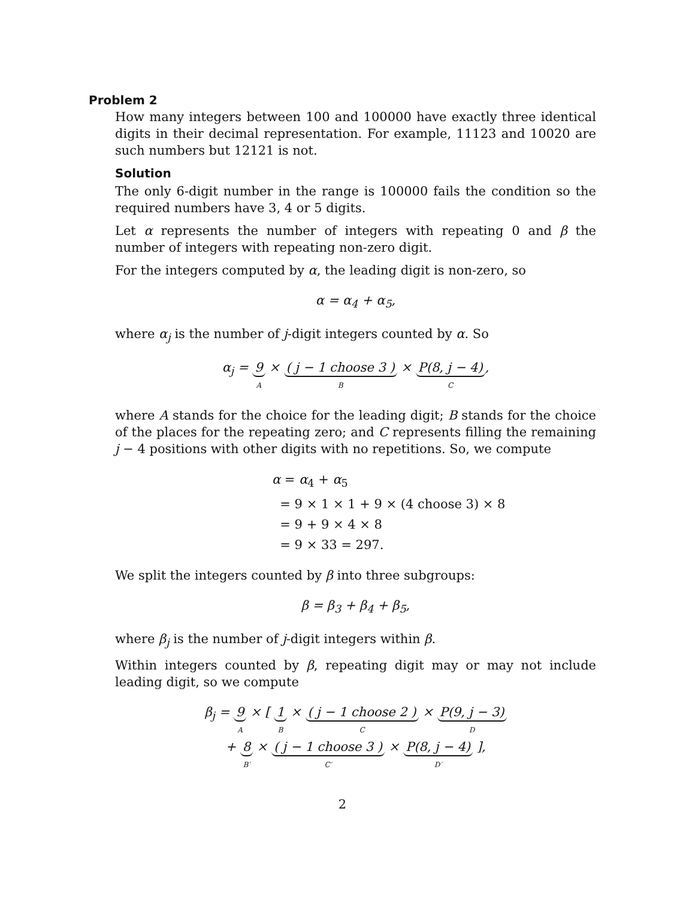Problem 2
How many integers between 100 and 100000 have exactly three identical digits in their decimal representation. For example, 11123 and 10020 are such numbers but 12121 is not.
Solution
The only 6-digit number in the range is 100000 fails the condition so the required numbers have 3, 4 or 5 digits.
Let α represents the number of integers with repeating 0 and β the number of integers with repeating non-zero digit.
For the integers computed by α, the leading digit is non-zero, so
α = α<sub>4</sub> + α<sub>5</sub>,
where α<sub>j</sub> is the number of j-digit integers counted by α. So
α<sub>j</sub> = 9 A × ( j − 1 choose 3 ) B × P(8, j − 4) C,
where A stands for the choice for the leading digit; B stands for the choice of the places for the repeating zero; and C represents filling the remaining j − 4 positions with other digits with no repetitions. So, we compute
α = α<sub>4</sub> + α<sub>5</sub>
= 9 × 1 × 1 + 9 × (4 choose 3) × 8
= 9 + 9 × 4 × 8
= 9 × 33 = 297.
We split the integers counted by β into three subgroups:
β = β<sub>3</sub> + β<sub>4</sub> + β<sub>5</sub>,
where β<sub>j</sub> is the number of j-digit integers within β.
Within integers counted by β, repeating digit may or may not include leading digit, so we compute
β<sub>j</sub> = 9 A × [ 1 B × ( j − 1 choose 2 ) C × P(9, j − 3) D
+ 8 B′ × ( j − 1 choose 3 ) C′ × P(8, j − 4) D′ ],
2